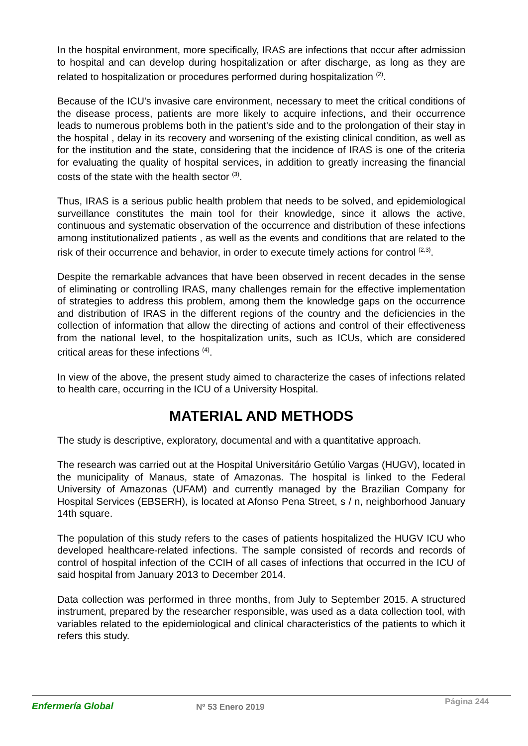In the hospital environment, more specifically, IRAS are infections that occur after admission to hospital and can develop during hospitalization or after discharge, as long as they are related to hospitalization or procedures performed during hospitalization <sup>(2)</sup>.
Because of the ICU's invasive care environment, necessary to meet the critical conditions of the disease process, patients are more likely to acquire infections, and their occurrence leads to numerous problems both in the patient's side and to the prolongation of their stay in the hospital , delay in its recovery and worsening of the existing clinical condition, as well as for the institution and the state, considering that the incidence of IRAS is one of the criteria for evaluating the quality of hospital services, in addition to greatly increasing the financial costs of the state with the health sector <sup>(3)</sup>.
Thus, IRAS is a serious public health problem that needs to be solved, and epidemiological surveillance constitutes the main tool for their knowledge, since it allows the active, continuous and systematic observation of the occurrence and distribution of these infections among institutionalized patients , as well as the events and conditions that are related to the risk of their occurrence and behavior, in order to execute timely actions for control <sup>(2,3)</sup>.
Despite the remarkable advances that have been observed in recent decades in the sense of eliminating or controlling IRAS, many challenges remain for the effective implementation of strategies to address this problem, among them the knowledge gaps on the occurrence and distribution of IRAS in the different regions of the country and the deficiencies in the collection of information that allow the directing of actions and control of their effectiveness from the national level, to the hospitalization units, such as ICUs, which are considered critical areas for these infections <sup>(4)</sup>.
In view of the above, the present study aimed to characterize the cases of infections related to health care, occurring in the ICU of a University Hospital.
MATERIAL AND METHODS
The study is descriptive, exploratory, documental and with a quantitative approach.
The research was carried out at the Hospital Universitário Getúlio Vargas (HUGV), located in the municipality of Manaus, state of Amazonas. The hospital is linked to the Federal University of Amazonas (UFAM) and currently managed by the Brazilian Company for Hospital Services (EBSERH), is located at Afonso Pena Street, s / n, neighborhood January 14th square.
The population of this study refers to the cases of patients hospitalized the HUGV ICU who developed healthcare-related infections. The sample consisted of records and records of control of hospital infection of the CCIH of all cases of infections that occurred in the ICU of said hospital from January 2013 to December 2014.
Data collection was performed in three months, from July to September 2015. A structured instrument, prepared by the researcher responsible, was used as a data collection tool, with variables related to the epidemiological and clinical characteristics of the patients to which it refers this study.
Enfermería Global
Nº 53 Enero 2019
Página 244